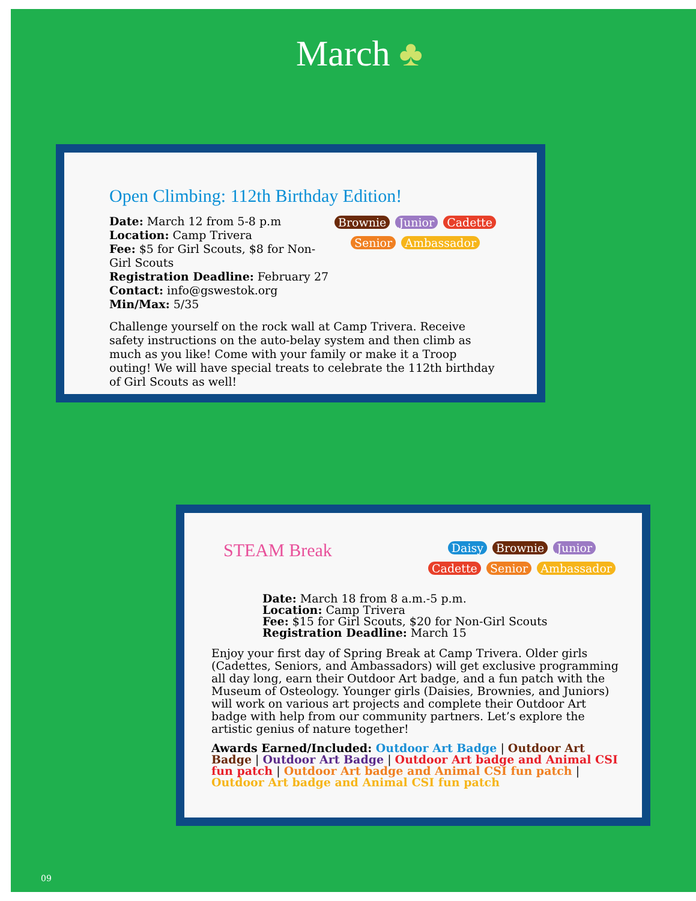March ♣
Open Climbing: 112th Birthday Edition!
Brownie Junior Cadette Senior Ambassador
Date: March 12 from 5-8 p.m
Location: Camp Trivera
Fee: $5 for Girl Scouts, $8 for Non-Girl Scouts
Registration Deadline: February 27
Contact: info@gswestok.org
Min/Max: 5/35
Challenge yourself on the rock wall at Camp Trivera. Receive safety instructions on the auto-belay system and then climb as much as you like! Come with your family or make it a Troop outing! We will have special treats to celebrate the 112th birthday of Girl Scouts as well!
Daisy Brownie Junior Cadette Senior Ambassador
STEAM Break
Date: March 18 from 8 a.m.-5 p.m.
Location: Camp Trivera
Fee: $15 for Girl Scouts, $20 for Non-Girl Scouts
Registration Deadline: March 15
Enjoy your first day of Spring Break at Camp Trivera. Older girls (Cadettes, Seniors, and Ambassadors) will get exclusive programming all day long, earn their Outdoor Art badge, and a fun patch with the Museum of Osteology. Younger girls (Daisies, Brownies, and Juniors) will work on various art projects and complete their Outdoor Art badge with help from our community partners. Let’s explore the artistic genius of nature together!
Awards Earned/Included: Outdoor Art Badge | Outdoor Art Badge | Outdoor Art Badge | Outdoor Art badge and Animal CSI fun patch | Outdoor Art badge and Animal CSI fun patch | Outdoor Art badge and Animal CSI fun patch
09